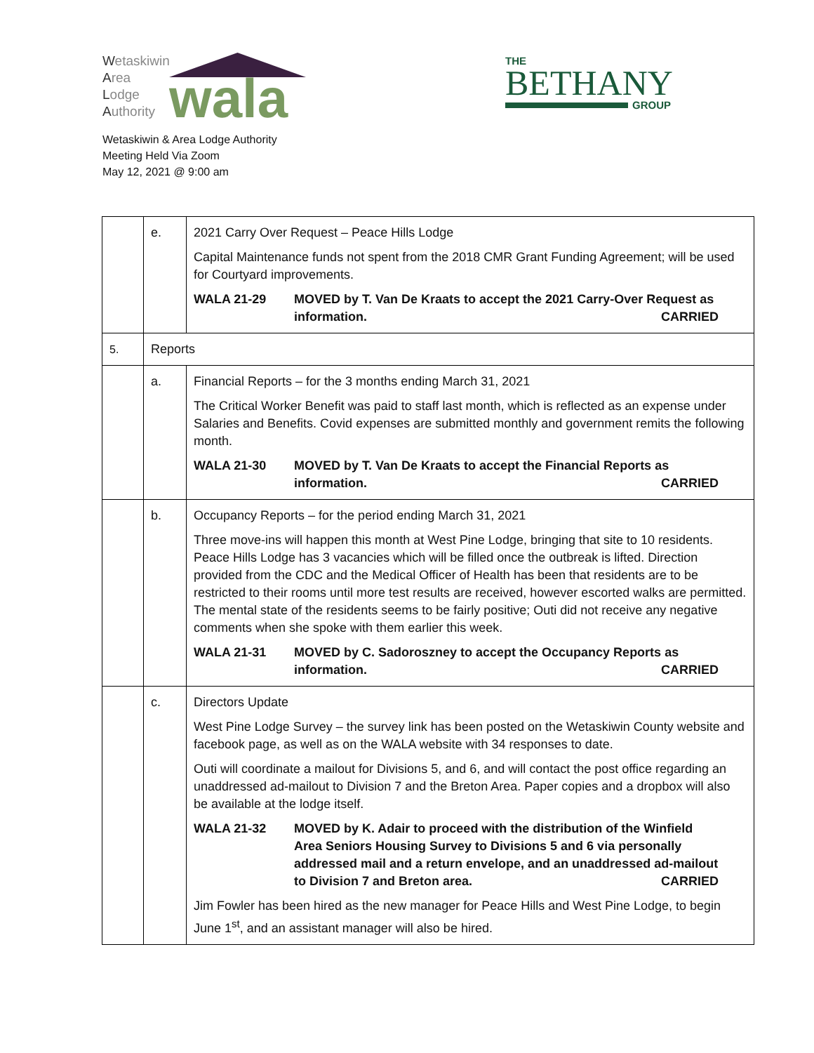Wetaskiwin
Area
Lodge
Authority
wala
THE
BETHANY
GROUP
Wetaskiwin & Area Lodge Authority
Meeting Held Via Zoom
May 12, 2021 @ 9:00 am
| | e. | 2021 Carry Over Request – Peace Hills Lodge Capital Maintenance funds not spent from the 2018 CMR Grant Funding Agreement; will be used for Courtyard improvements. WALA 21-29 MOVED by T. Van De Kraats to accept the 2021 Carry-Over Request as information. CARRIED |
| 5. | Reports | |
| | a. | Financial Reports – for the 3 months ending March 31, 2021 The Critical Worker Benefit was paid to staff last month, which is reflected as an expense under Salaries and Benefits. Covid expenses are submitted monthly and government remits the following month. WALA 21-30 MOVED by T. Van De Kraats to accept the Financial Reports as information. CARRIED |
| | b. | Occupancy Reports – for the period ending March 31, 2021 Three move-ins will happen this month at West Pine Lodge, bringing that site to 10 residents. Peace Hills Lodge has 3 vacancies which will be filled once the outbreak is lifted. Direction provided from the CDC and the Medical Officer of Health has been that residents are to be restricted to their rooms until more test results are received, however escorted walks are permitted. The mental state of the residents seems to be fairly positive; Outi did not receive any negative comments when she spoke with them earlier this week. WALA 21-31 MOVED by C. Sadoroszney to accept the Occupancy Reports as information. CARRIED |
| | c. | Directors Update West Pine Lodge Survey – the survey link has been posted on the Wetaskiwin County website and facebook page, as well as on the WALA website with 34 responses to date. Outi will coordinate a mailout for Divisions 5, and 6, and will contact the post office regarding an unaddressed ad-mailout to Division 7 and the Breton Area. Paper copies and a dropbox will also be available at the lodge itself. WALA 21-32 MOVED by K. Adair to proceed with the distribution of the Winfield Area Seniors Housing Survey to Divisions 5 and 6 via personally addressed mail and a return envelope, and an unaddressed ad-mailout to Division 7 and Breton area. CARRIED Jim Fowler has been hired as the new manager for Peace Hills and West Pine Lodge, to begin June 1<sup>st</sup>, and an assistant manager will also be hired. |